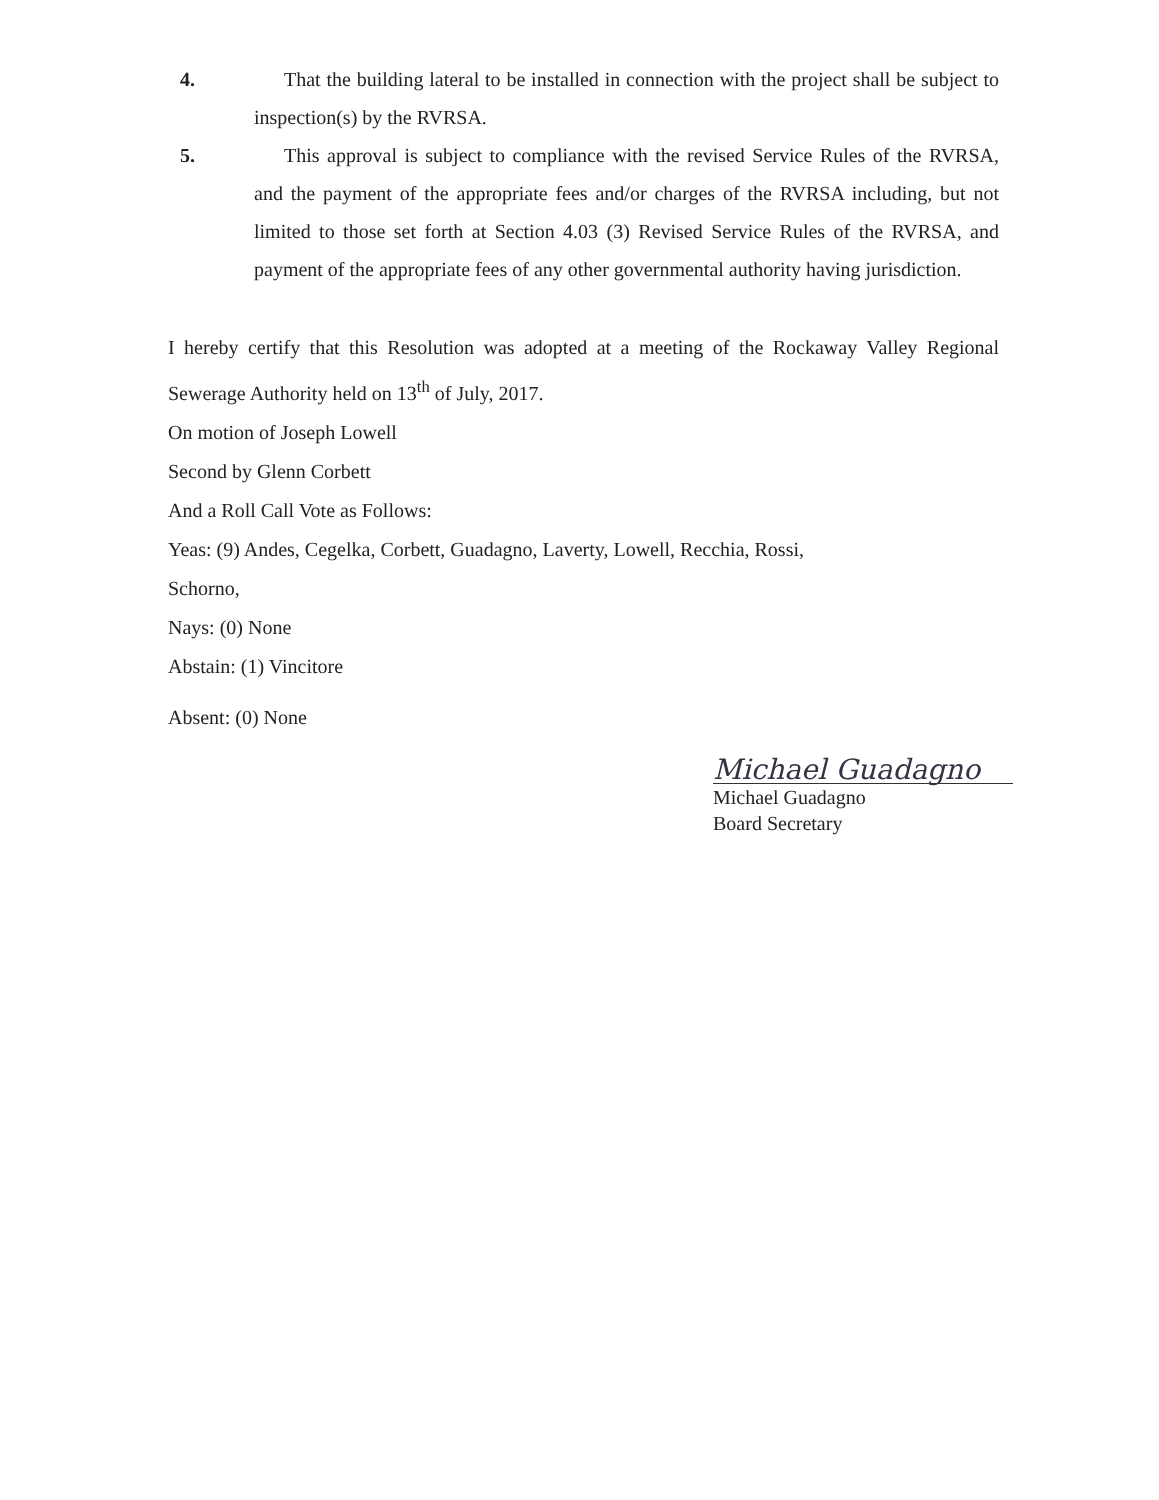4. That the building lateral to be installed in connection with the project shall be subject to inspection(s) by the RVRSA.
5. This approval is subject to compliance with the revised Service Rules of the RVRSA, and the payment of the appropriate fees and/or charges of the RVRSA including, but not limited to those set forth at Section 4.03 (3) Revised Service Rules of the RVRSA, and payment of the appropriate fees of any other governmental authority having jurisdiction.
I hereby certify that this Resolution was adopted at a meeting of the Rockaway Valley Regional Sewerage Authority held on 13<sup>th</sup> of July, 2017.
On motion of Joseph Lowell
Second by Glenn Corbett
And a Roll Call Vote as Follows:
Yeas: (9) Andes, Cegelka, Corbett, Guadagno, Laverty, Lowell, Recchia, Rossi,
Schorno,
Nays: (0) None
Abstain: (1) Vincitore
Absent: (0) None
Michael Guadagno
Michael Guadagno
Board Secretary